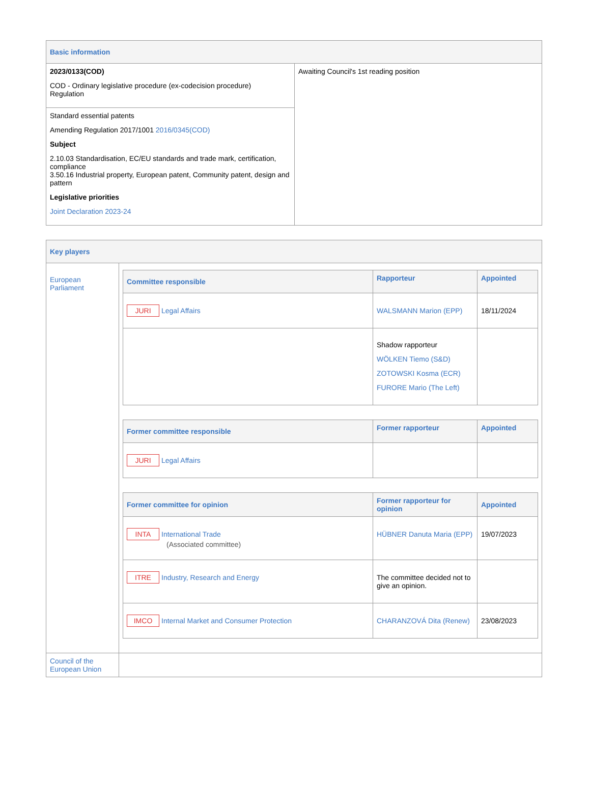| Basic information | |
| 2023/0133(COD) COD - Ordinary legislative procedure (ex-codecision procedure) Regulation | Awaiting Council's 1st reading position |
| Standard essential patents Amending Regulation 2017/1001 2016/0345(COD) Subject 2.10.03 Standardisation, EC/EU standards and trade mark, certification, compliance 3.50.16 Industrial property, European patent, Community patent, design and pattern Legislative priorities Joint Declaration 2023-24 | |
| Key players | |
| European Parliament | / Committee responsible / Rapporteur / Appointed / / --- / --- / --- / / JURI Legal Affairs / WALSMANN Marion (EPP) / 18/11/2024 / / / Shadow rapporteur WÖLKEN Tiemo (S&D) ZOTOWSKI Kosma (ECR) FURORE Mario (The Left) / / / Former committee responsible / Former rapporteur / Appointed / / --- / --- / --- / / JURI Legal Affairs / / / / Former committee for opinion / Former rapporteur for opinion / Appointed / / --- / --- / --- / / INTA International Trade (Associated committee) / HÜBNER Danuta Maria (EPP) / 19/07/2023 / / ITRE Industry, Research and Energy / The committee decided not to give an opinion. / / / IMCO Internal Market and Consumer Protection / CHARANZOVÁ Dita (Renew) / 23/08/2023 / |
| Council of the European Union | |